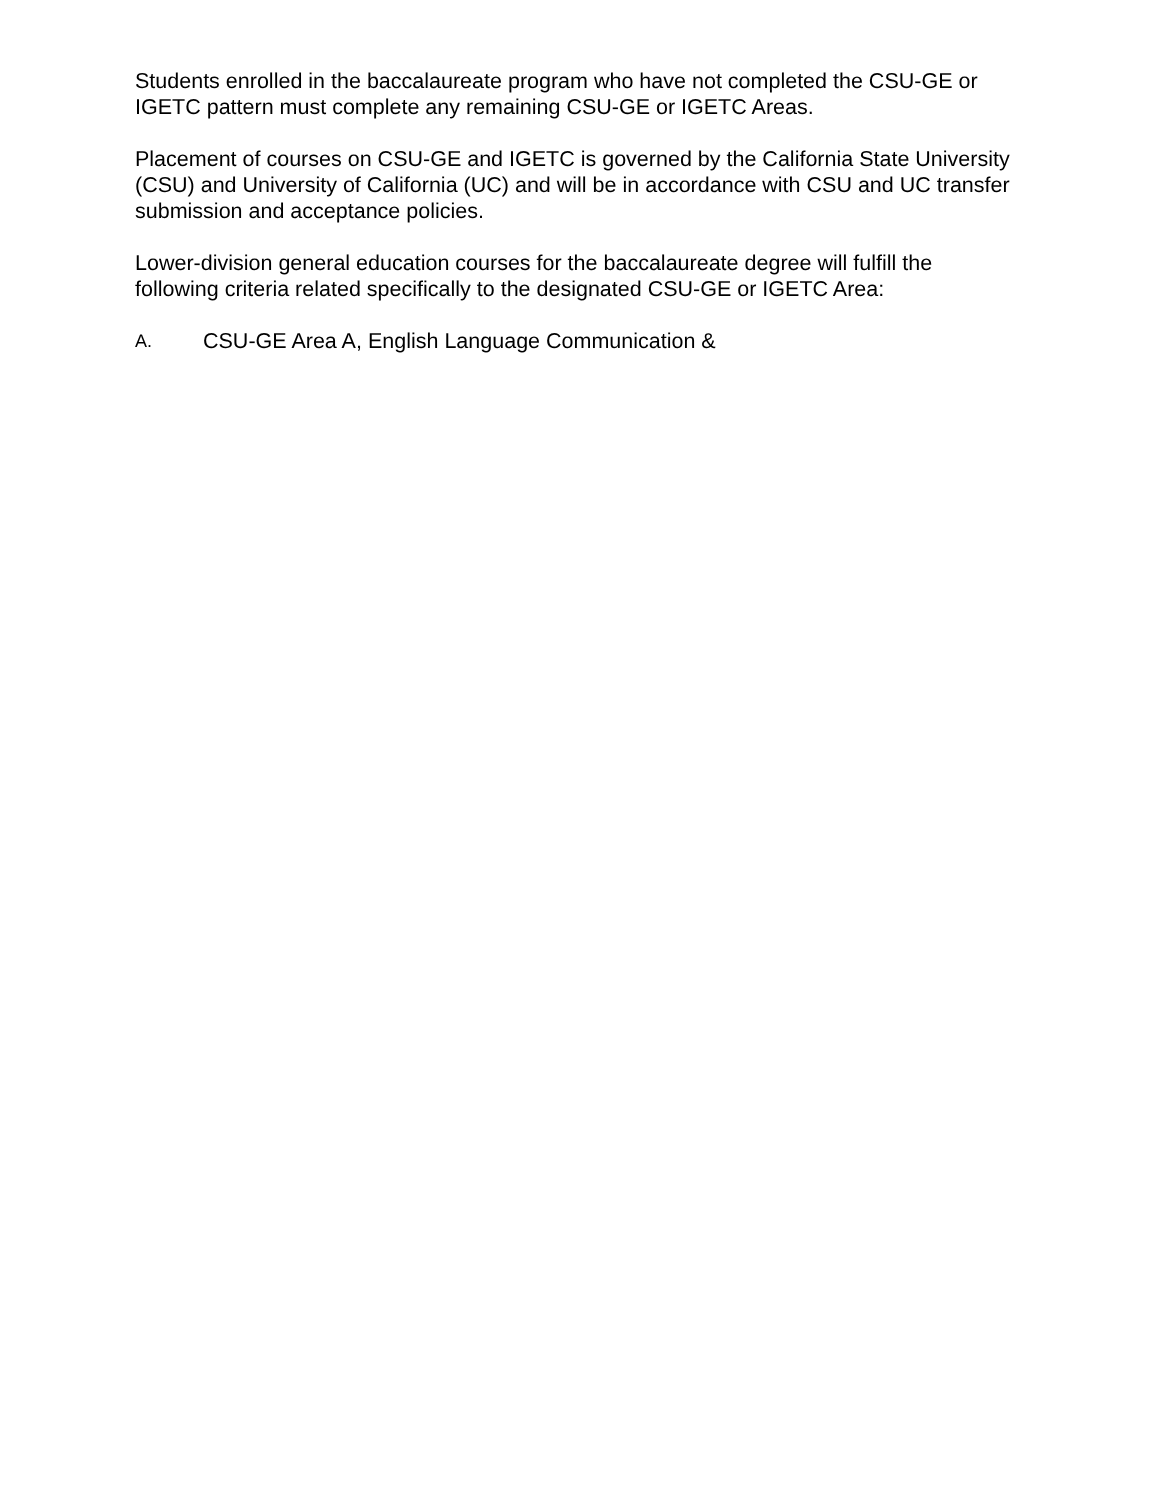Students enrolled in the baccalaureate program who have not completed the CSU-GE or IGETC pattern must complete any remaining CSU-GE or IGETC Areas.
Placement of courses on CSU-GE and IGETC is governed by the California State University (CSU) and University of California (UC) and will be in accordance with CSU and UC transfer submission and acceptance policies.
Lower-division general education courses for the baccalaureate degree will fulfill the following criteria related specifically to the designated CSU-GE or IGETC Area:
A. CSU-GE Area A, English Language Communication &